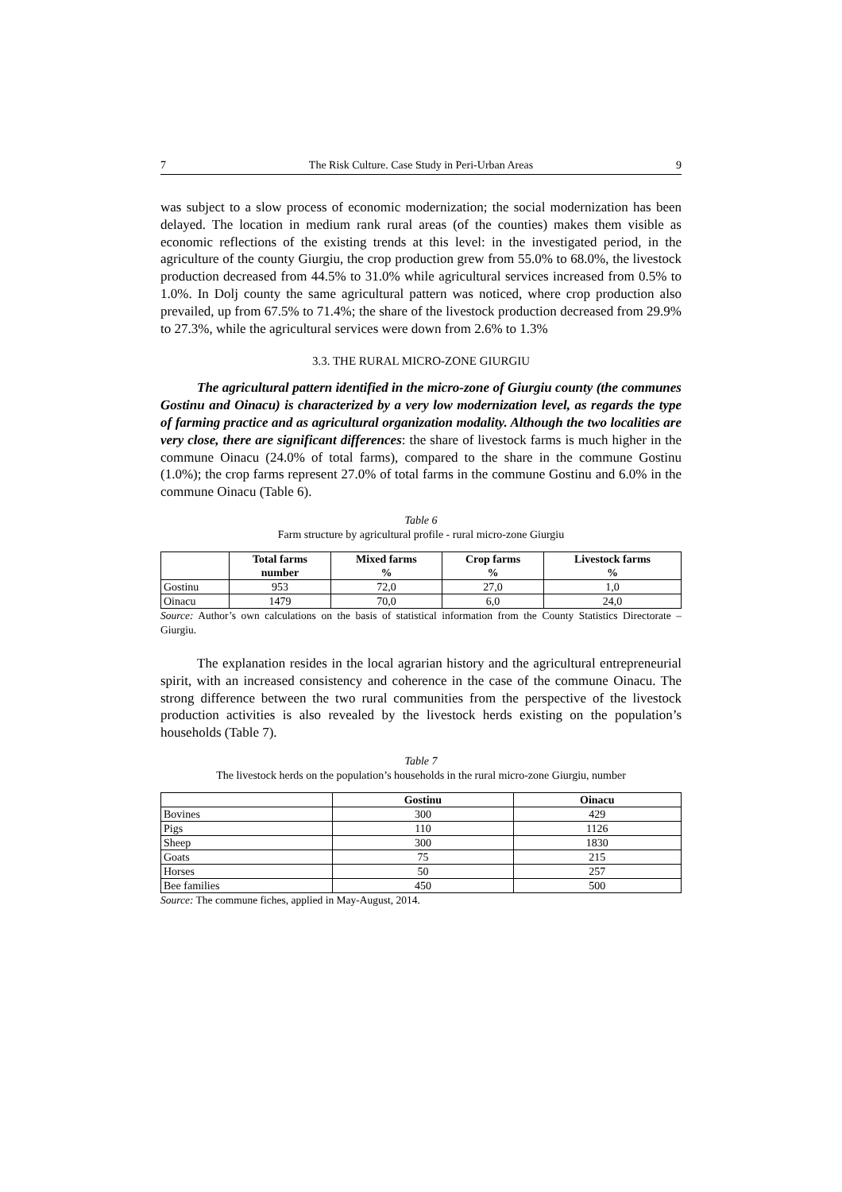7 The Risk Culture. Case Study in Peri-Urban Areas 9
was subject to a slow process of economic modernization; the social modernization has been delayed. The location in medium rank rural areas (of the counties) makes them visible as economic reflections of the existing trends at this level: in the investigated period, in the agriculture of the county Giurgiu, the crop production grew from 55.0% to 68.0%, the livestock production decreased from 44.5% to 31.0% while agricultural services increased from 0.5% to 1.0%. In Dolj county the same agricultural pattern was noticed, where crop production also prevailed, up from 67.5% to 71.4%; the share of the livestock production decreased from 29.9% to 27.3%, while the agricultural services were down from 2.6% to 1.3%
3.3. THE RURAL MICRO-ZONE GIURGIU
The agricultural pattern identified in the micro-zone of Giurgiu county (the communes Gostinu and Oinacu) is characterized by a very low modernization level, as regards the type of farming practice and as agricultural organization modality. Although the two localities are very close, there are significant differences: the share of livestock farms is much higher in the commune Oinacu (24.0% of total farms), compared to the share in the commune Gostinu (1.0%); the crop farms represent 27.0% of total farms in the commune Gostinu and 6.0% in the commune Oinacu (Table 6).
Table 6
Farm structure by agricultural profile - rural micro-zone Giurgiu
| | Total farms number | Mixed farms % | Crop farms % | Livestock farms % |
| --- | --- | --- | --- | --- |
| Gostinu | 953 | 72,0 | 27,0 | 1,0 |
| Oinacu | 1479 | 70,0 | 6,0 | 24,0 |
Source: Author’s own calculations on the basis of statistical information from the County Statistics Directorate – Giurgiu.
The explanation resides in the local agrarian history and the agricultural entrepreneurial spirit, with an increased consistency and coherence in the case of the commune Oinacu. The strong difference between the two rural communities from the perspective of the livestock production activities is also revealed by the livestock herds existing on the population’s households (Table 7).
Table 7
The livestock herds on the population’s households in the rural micro-zone Giurgiu, number
| | Gostinu | Oinacu |
| --- | --- | --- |
| Bovines | 300 | 429 |
| Pigs | 110 | 1126 |
| Sheep | 300 | 1830 |
| Goats | 75 | 215 |
| Horses | 50 | 257 |
| Bee families | 450 | 500 |
Source: The commune fiches, applied in May-August, 2014.